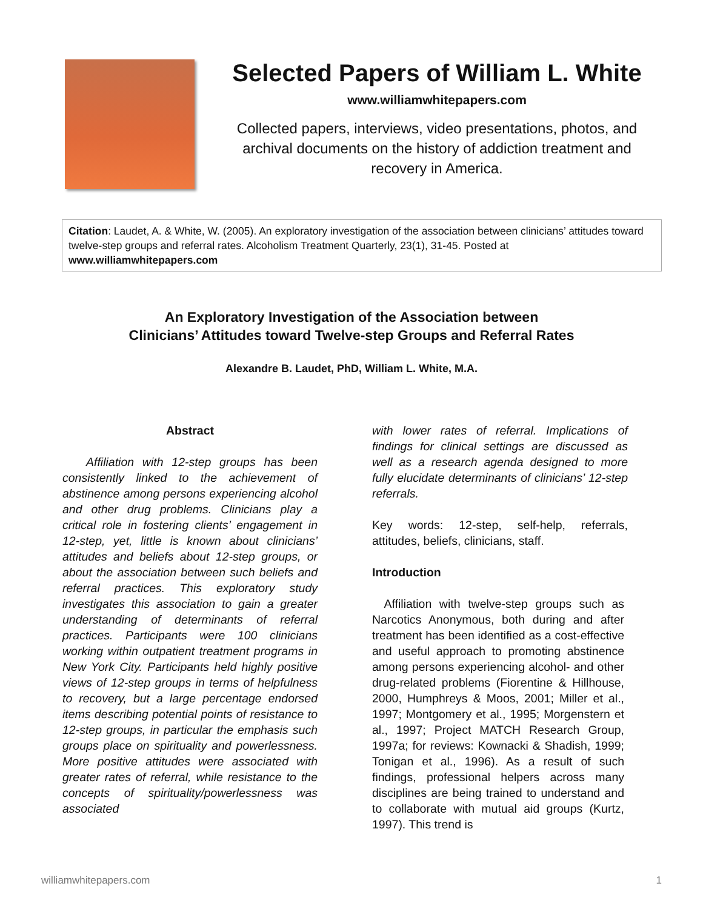Selected Papers of William L. White
www.williamwhitepapers.com
Collected papers, interviews, video presentations, photos, and archival documents on the history of addiction treatment and recovery in America.
Citation: Laudet, A. & White, W. (2005). An exploratory investigation of the association between clinicians’ attitudes toward twelve-step groups and referral rates. Alcoholism Treatment Quarterly, 23(1), 31-45. Posted at www.williamwhitepapers.com
An Exploratory Investigation of the Association between
Clinicians’ Attitudes toward Twelve-step Groups and Referral Rates
Alexandre B. Laudet, PhD, William L. White, M.A.
Abstract
  Affiliation with 12-step groups has been consistently linked to the achievement of abstinence among persons experiencing alcohol and other drug problems. Clinicians play a critical role in fostering clients’ engagement in 12-step, yet, little is known about clinicians’ attitudes and beliefs about 12-step groups, or about the association between such beliefs and referral practices. This exploratory study investigates this association to gain a greater understanding of determinants of referral practices. Participants were 100 clinicians working within outpatient treatment programs in New York City. Participants held highly positive views of 12-step groups in terms of helpfulness to recovery, but a large percentage endorsed items describing potential points of resistance to 12-step groups, in particular the emphasis such groups place on spirituality and powerlessness. More positive attitudes were associated with greater rates of referral, while resistance to the concepts of spirituality/powerlessness was associated
with lower rates of referral. Implications of findings for clinical settings are discussed as well as a research agenda designed to more fully elucidate determinants of clinicians’ 12-step referrals.
Key words: 12-step, self-help, referrals, attitudes, beliefs, clinicians, staff.
Introduction
 Affiliation with twelve-step groups such as Narcotics Anonymous, both during and after treatment has been identified as a cost-effective and useful approach to promoting abstinence among persons experiencing alcohol- and other drug-related problems (Fiorentine & Hillhouse, 2000, Humphreys & Moos, 2001; Miller et al., 1997; Montgomery et al., 1995; Morgenstern et al., 1997; Project MATCH Research Group, 1997a; for reviews: Kownacki & Shadish, 1999; Tonigan et al., 1996). As a result of such findings, professional helpers across many disciplines are being trained to understand and to collaborate with mutual aid groups (Kurtz, 1997). This trend is
williamwhitepapers.com 1